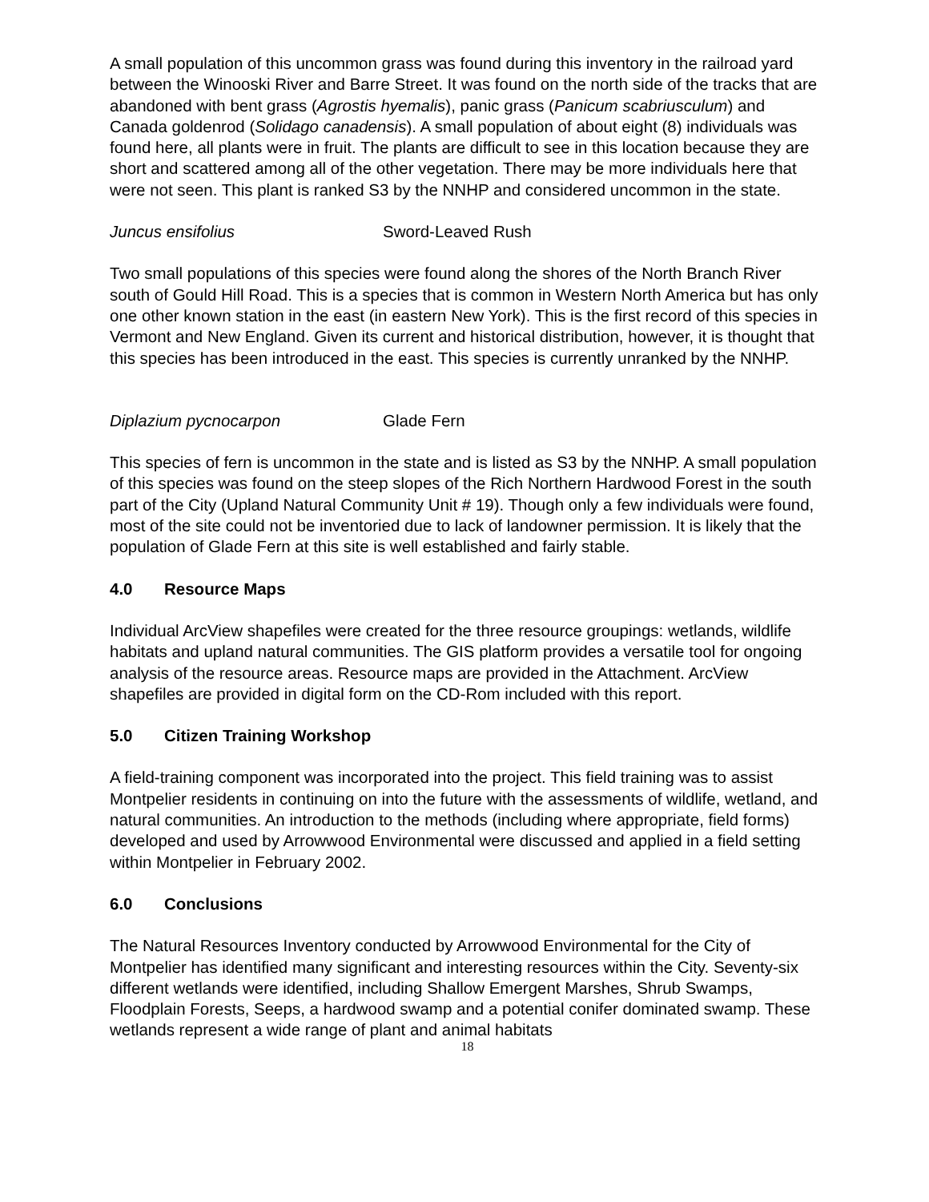A small population of this uncommon grass was found during this inventory in the railroad yard between the Winooski River and Barre Street. It was found on the north side of the tracks that are abandoned with bent grass (Agrostis hyemalis), panic grass (Panicum scabriusculum) and Canada goldenrod (Solidago canadensis). A small population of about eight (8) individuals was found here, all plants were in fruit. The plants are difficult to see in this location because they are short and scattered among all of the other vegetation. There may be more individuals here that were not seen. This plant is ranked S3 by the NNHP and considered uncommon in the state.
Juncus ensifolius Sword-Leaved Rush
Two small populations of this species were found along the shores of the North Branch River south of Gould Hill Road. This is a species that is common in Western North America but has only one other known station in the east (in eastern New York). This is the first record of this species in Vermont and New England. Given its current and historical distribution, however, it is thought that this species has been introduced in the east. This species is currently unranked by the NNHP.
Diplazium pycnocarpon Glade Fern
This species of fern is uncommon in the state and is listed as S3 by the NNHP. A small population of this species was found on the steep slopes of the Rich Northern Hardwood Forest in the south part of the City (Upland Natural Community Unit # 19). Though only a few individuals were found, most of the site could not be inventoried due to lack of landowner permission. It is likely that the population of Glade Fern at this site is well established and fairly stable.
4.0 Resource Maps
Individual ArcView shapefiles were created for the three resource groupings: wetlands, wildlife habitats and upland natural communities. The GIS platform provides a versatile tool for ongoing analysis of the resource areas. Resource maps are provided in the Attachment. ArcView shapefiles are provided in digital form on the CD-Rom included with this report.
5.0 Citizen Training Workshop
A field-training component was incorporated into the project. This field training was to assist Montpelier residents in continuing on into the future with the assessments of wildlife, wetland, and natural communities. An introduction to the methods (including where appropriate, field forms) developed and used by Arrowwood Environmental were discussed and applied in a field setting within Montpelier in February 2002.
6.0 Conclusions
The Natural Resources Inventory conducted by Arrowwood Environmental for the City of Montpelier has identified many significant and interesting resources within the City. Seventy-six different wetlands were identified, including Shallow Emergent Marshes, Shrub Swamps, Floodplain Forests, Seeps, a hardwood swamp and a potential conifer dominated swamp. These wetlands represent a wide range of plant and animal habitats
18